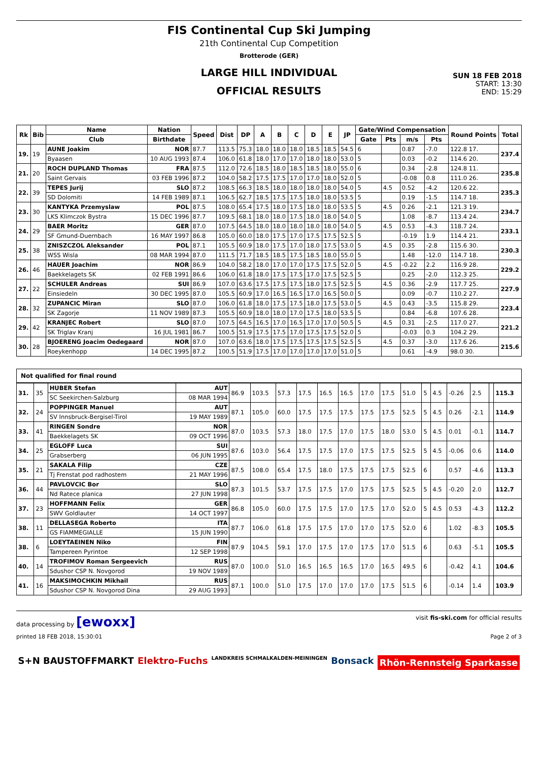FIS Continental Cup Ski Jumping
21th Continental Cup Competition
Brotterode (GER)
LARGE HILL INDIVIDUAL
OFFICIAL RESULTS
SUN 18 FEB 2018
START: 13:30
END: 15:29
| Rk | Bib | Name | Nation | Speed | Dist | DP | A | B | C | D | E | JP | Gate/Wind Compensation | | | | Round Points | Total |
| --- | --- | --- | --- | --- | --- | --- | --- | --- | --- | --- | --- | --- | --- | --- | --- | --- | --- | --- |
| | | Club | Birthdate | | | | | | | | | | Gate | Pts | m/s | Pts | | |
| 19. | 19 | AUNE Joakim | NOR | 87.7 | 113.5 | 75.3 | 18.0 | 18.0 | 18.0 | 18.5 | 18.5 | 54.5 | 6 | | 0.87 | -7.0 | 122.8 17. | 237.4 |
| | | Byaasen | 10 AUG 1993 | 87.4 | 106.0 | 61.8 | 18.0 | 17.0 | 17.0 | 18.0 | 18.0 | 53.0 | 5 | | 0.03 | -0.2 | 114.6 20. | |
| 21. | 20 | ROCH DUPLAND Thomas | FRA | 87.5 | 112.0 | 72.6 | 18.5 | 18.0 | 18.5 | 18.5 | 18.0 | 55.0 | 6 | | 0.34 | -2.8 | 124.8 11. | 235.8 |
| | | Saint Gervais | 03 FEB 1996 | 87.2 | 104.0 | 58.2 | 17.5 | 17.5 | 17.0 | 17.0 | 18.0 | 52.0 | 5 | | -0.08 | 0.8 | 111.0 26. | |
| 22. | 39 | TEPES Jurij | SLO | 87.2 | 108.5 | 66.3 | 18.5 | 18.0 | 18.0 | 18.0 | 18.0 | 54.0 | 5 | 4.5 | 0.52 | -4.2 | 120.6 22. | 235.3 |
| | | SD Dolomiti | 14 FEB 1989 | 87.1 | 106.5 | 62.7 | 18.5 | 17.5 | 17.5 | 18.0 | 18.0 | 53.5 | 5 | | 0.19 | -1.5 | 114.7 18. | |
| 23. | 30 | KANTYKA Przemyslaw | POL | 87.5 | 108.0 | 65.4 | 17.5 | 18.0 | 17.5 | 18.0 | 18.0 | 53.5 | 5 | 4.5 | 0.26 | -2.1 | 121.3 19. | 234.7 |
| | | LKS Klimczok Bystra | 15 DEC 1996 | 87.7 | 109.5 | 68.1 | 18.0 | 18.0 | 17.5 | 18.0 | 18.0 | 54.0 | 5 | | 1.08 | -8.7 | 113.4 24. | |
| 24. | 29 | BAER Moritz | GER | 87.0 | 107.5 | 64.5 | 18.0 | 18.0 | 18.0 | 18.0 | 18.0 | 54.0 | 5 | 4.5 | 0.53 | -4.3 | 118.7 24. | 233.1 |
| | | SF Gmund-Duernbach | 16 MAY 1997 | 86.8 | 105.0 | 60.0 | 18.0 | 17.5 | 17.0 | 17.5 | 17.5 | 52.5 | 5 | | -0.19 | 1.9 | 114.4 21. | |
| 25. | 38 | ZNISZCZOL Aleksander | POL | 87.1 | 105.5 | 60.9 | 18.0 | 17.5 | 17.0 | 18.0 | 17.5 | 53.0 | 5 | 4.5 | 0.35 | -2.8 | 115.6 30. | 230.3 |
| | | WSS Wisla | 08 MAR 1994 | 87.0 | 111.5 | 71.7 | 18.5 | 18.5 | 17.5 | 18.5 | 18.0 | 55.0 | 5 | | 1.48 | -12.0 | 114.7 18. | |
| 26. | 46 | HAUER Joachim | NOR | 86.9 | 104.0 | 58.2 | 18.0 | 17.0 | 17.0 | 17.5 | 17.5 | 52.0 | 5 | 4.5 | -0.22 | 2.2 | 116.9 28. | 229.2 |
| | | Baekkelagets SK | 02 FEB 1991 | 86.6 | 106.0 | 61.8 | 18.0 | 17.5 | 17.5 | 17.0 | 17.5 | 52.5 | 5 | | 0.25 | -2.0 | 112.3 25. | |
| 27. | 22 | SCHULER Andreas | SUI | 86.9 | 107.0 | 63.6 | 17.5 | 17.5 | 17.5 | 18.0 | 17.5 | 52.5 | 5 | 4.5 | 0.36 | -2.9 | 117.7 25. | 227.9 |
| | | Einsiedeln | 30 DEC 1995 | 87.0 | 105.5 | 60.9 | 17.0 | 16.5 | 16.5 | 17.0 | 16.5 | 50.0 | 5 | | 0.09 | -0.7 | 110.2 27. | |
| 28. | 32 | ZUPANCIC Miran | SLO | 87.0 | 106.0 | 61.8 | 18.0 | 17.5 | 17.5 | 18.0 | 17.5 | 53.0 | 5 | 4.5 | 0.43 | -3.5 | 115.8 29. | 223.4 |
| | | SK Zagorje | 11 NOV 1989 | 87.3 | 105.5 | 60.9 | 18.0 | 18.0 | 17.0 | 17.5 | 18.0 | 53.5 | 5 | | 0.84 | -6.8 | 107.6 28. | |
| 29. | 42 | KRANJEC Robert | SLO | 87.0 | 107.5 | 64.5 | 16.5 | 17.0 | 16.5 | 17.0 | 17.0 | 50.5 | 5 | 4.5 | 0.31 | -2.5 | 117.0 27. | 221.2 |
| | | SK Triglav Kranj | 16 JUL 1981 | 86.7 | 100.5 | 51.9 | 17.5 | 17.5 | 17.0 | 17.5 | 17.5 | 52.0 | 5 | | -0.03 | 0.3 | 104.2 29. | |
| 30. | 28 | BJOERENG Joacim Oedegaard | NOR | 87.0 | 107.0 | 63.6 | 18.0 | 17.5 | 17.5 | 17.5 | 17.5 | 52.5 | 5 | 4.5 | 0.37 | -3.0 | 117.6 26. | 215.6 |
| | | Roeykenhopp | 14 DEC 1995 | 87.2 | 100.5 | 51.9 | 17.5 | 17.0 | 17.0 | 17.0 | 17.0 | 51.0 | 5 | | 0.61 | -4.9 | 98.0 30. | |
Not qualified for final round
| 31. | 35 | HUBER Stefan | AUT | 86.9 | 103.5 | 57.3 | 17.5 | 16.5 | 16.5 | 17.0 | 17.5 | 51.0 | 5 | 4.5 | -0.26 | 2.5 | | 115.3 |
| | | SC Seekirchen-Salzburg | 08 MAR 1994 | | | | | | | | | | | | | | | |
| 32. | 24 | POPPINGER Manuel | AUT | 87.1 | 105.0 | 60.0 | 17.5 | 17.5 | 17.5 | 17.5 | 17.5 | 52.5 | 5 | 4.5 | 0.26 | -2.1 | | 114.9 |
| | | SV Innsbruck-Bergisel-Tirol | 19 MAY 1989 | | | | | | | | | | | | | | | |
| 33. | 41 | RINGEN Sondre | NOR | 87.0 | 103.5 | 57.3 | 18.0 | 17.5 | 17.0 | 17.5 | 18.0 | 53.0 | 5 | 4.5 | 0.01 | -0.1 | | 114.7 |
| | | Baekkelagets SK | 09 OCT 1996 | | | | | | | | | | | | | | | |
| 34. | 25 | EGLOFF Luca | SUI | 87.6 | 103.0 | 56.4 | 17.5 | 17.5 | 17.0 | 17.5 | 17.5 | 52.5 | 5 | 4.5 | -0.06 | 0.6 | | 114.0 |
| | | Grabserberg | 06 JUN 1995 | | | | | | | | | | | | | | | |
| 35. | 21 | SAKALA Filip | CZE | 87.5 | 108.0 | 65.4 | 17.5 | 18.0 | 17.5 | 17.5 | 17.5 | 52.5 | 6 | | 0.57 | -4.6 | | 113.3 |
| | | Tj Frenstat pod radhostem | 21 MAY 1996 | | | | | | | | | | | | | | | |
| 36. | 44 | PAVLOVCIC Bor | SLO | 87.3 | 101.5 | 53.7 | 17.5 | 17.5 | 17.0 | 17.5 | 17.5 | 52.5 | 5 | 4.5 | -0.20 | 2.0 | | 112.7 |
| | | Nd Ratece planica | 27 JUN 1998 | | | | | | | | | | | | | | | |
| 37. | 23 | HOFFMANN Felix | GER | 86.8 | 105.0 | 60.0 | 17.5 | 17.5 | 17.0 | 17.5 | 17.0 | 52.0 | 5 | 4.5 | 0.53 | -4.3 | | 112.2 |
| | | SWV Goldlauter | 14 OCT 1997 | | | | | | | | | | | | | | | |
| 38. | 11 | DELLASEGA Roberto | ITA | 87.7 | 106.0 | 61.8 | 17.5 | 17.5 | 17.0 | 17.0 | 17.5 | 52.0 | 6 | | 1.02 | -8.3 | | 105.5 |
| | | GS FIAMMEGIALLE | 15 JUN 1990 | | | | | | | | | | | | | | | |
| 38. | 6 | LOEYTAEINEN Niko | FIN | 87.9 | 104.5 | 59.1 | 17.0 | 17.5 | 17.0 | 17.5 | 17.0 | 51.5 | 6 | | 0.63 | -5.1 | | 105.5 |
| | | Tampereen Pyrintoe | 12 SEP 1998 | | | | | | | | | | | | | | | |
| 40. | 14 | TROFIMOV Roman Sergeevich | RUS | 87.0 | 100.0 | 51.0 | 16.5 | 16.5 | 16.5 | 17.0 | 16.5 | 49.5 | 6 | | -0.42 | 4.1 | | 104.6 |
| | | Sdushor CSP N. Novgorod | 19 NOV 1989 | | | | | | | | | | | | | | | |
| 41. | 16 | MAKSIMOCHKIN Mikhail | RUS | 87.1 | 100.0 | 51.0 | 17.5 | 17.0 | 17.0 | 17.0 | 17.5 | 51.5 | 6 | | -0.14 | 1.4 | | 103.9 |
| | | Sdushor CSP N. Novgorod Dina | 29 AUG 1993 | | | | | | | | | | | | | | | |
data processing by [ewoxx] visit fis-ski.com for official results
printed 18 FEB 2018, 15:30:01 Page 2 of 3
S+N BAUSTOFFMARKT Elektro-Fuchs LANDKREIS SCHMALKALDEN-MEININGEN Bonsack Rhön-Rennsteig Sparkasse